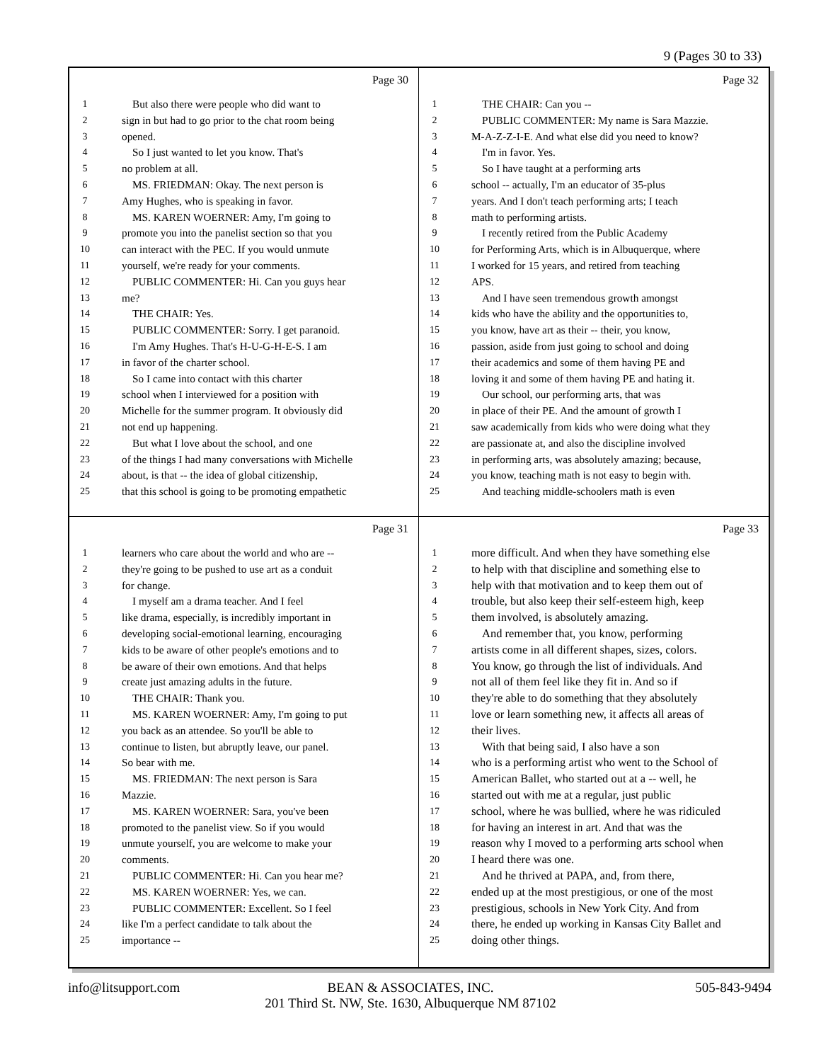9 (Pages 30 to 33)
Page 30
1 But also there were people who did want to
2 sign in but had to go prior to the chat room being
3 opened.
4 So I just wanted to let you know. That's
5 no problem at all.
6 MS. FRIEDMAN: Okay. The next person is
7 Amy Hughes, who is speaking in favor.
8 MS. KAREN WOERNER: Amy, I'm going to
9 promote you into the panelist section so that you
10 can interact with the PEC. If you would unmute
11 yourself, we're ready for your comments.
12 PUBLIC COMMENTER: Hi. Can you guys hear
13 me?
14 THE CHAIR: Yes.
15 PUBLIC COMMENTER: Sorry. I get paranoid.
16 I'm Amy Hughes. That's H-U-G-H-E-S. I am
17 in favor of the charter school.
18 So I came into contact with this charter
19 school when I interviewed for a position with
20 Michelle for the summer program. It obviously did
21 not end up happening.
22 But what I love about the school, and one
23 of the things I had many conversations with Michelle
24 about, is that -- the idea of global citizenship,
25 that this school is going to be promoting empathetic
Page 32
1 THE CHAIR: Can you --
2 PUBLIC COMMENTER: My name is Sara Mazzie.
3 M-A-Z-Z-I-E. And what else did you need to know?
4 I'm in favor. Yes.
5 So I have taught at a performing arts
6 school -- actually, I'm an educator of 35-plus
7 years. And I don't teach performing arts; I teach
8 math to performing artists.
9 I recently retired from the Public Academy
10 for Performing Arts, which is in Albuquerque, where
11 I worked for 15 years, and retired from teaching
12 APS.
13 And I have seen tremendous growth amongst
14 kids who have the ability and the opportunities to,
15 you know, have art as their -- their, you know,
16 passion, aside from just going to school and doing
17 their academics and some of them having PE and
18 loving it and some of them having PE and hating it.
19 Our school, our performing arts, that was
20 in place of their PE. And the amount of growth I
21 saw academically from kids who were doing what they
22 are passionate at, and also the discipline involved
23 in performing arts, was absolutely amazing; because,
24 you know, teaching math is not easy to begin with.
25 And teaching middle-schoolers math is even
Page 31
1 learners who care about the world and who are --
2 they're going to be pushed to use art as a conduit
3 for change.
4 I myself am a drama teacher. And I feel
5 like drama, especially, is incredibly important in
6 developing social-emotional learning, encouraging
7 kids to be aware of other people's emotions and to
8 be aware of their own emotions. And that helps
9 create just amazing adults in the future.
10 THE CHAIR: Thank you.
11 MS. KAREN WOERNER: Amy, I'm going to put
12 you back as an attendee. So you'll be able to
13 continue to listen, but abruptly leave, our panel.
14 So bear with me.
15 MS. FRIEDMAN: The next person is Sara
16 Mazzie.
17 MS. KAREN WOERNER: Sara, you've been
18 promoted to the panelist view. So if you would
19 unmute yourself, you are welcome to make your
20 comments.
21 PUBLIC COMMENTER: Hi. Can you hear me?
22 MS. KAREN WOERNER: Yes, we can.
23 PUBLIC COMMENTER: Excellent. So I feel
24 like I'm a perfect candidate to talk about the
25 importance --
Page 33
1 more difficult. And when they have something else
2 to help with that discipline and something else to
3 help with that motivation and to keep them out of
4 trouble, but also keep their self-esteem high, keep
5 them involved, is absolutely amazing.
6 And remember that, you know, performing
7 artists come in all different shapes, sizes, colors.
8 You know, go through the list of individuals. And
9 not all of them feel like they fit in. And so if
10 they're able to do something that they absolutely
11 love or learn something new, it affects all areas of
12 their lives.
13 With that being said, I also have a son
14 who is a performing artist who went to the School of
15 American Ballet, who started out at a -- well, he
16 started out with me at a regular, just public
17 school, where he was bullied, where he was ridiculed
18 for having an interest in art. And that was the
19 reason why I moved to a performing arts school when
20 I heard there was one.
21 And he thrived at PAPA, and, from there,
22 ended up at the most prestigious, or one of the most
23 prestigious, schools in New York City. And from
24 there, he ended up working in Kansas City Ballet and
25 doing other things.
info@litsupport.com
BEAN & ASSOCIATES, INC.
201 Third St. NW, Ste. 1630, Albuquerque NM 87102
505-843-9494